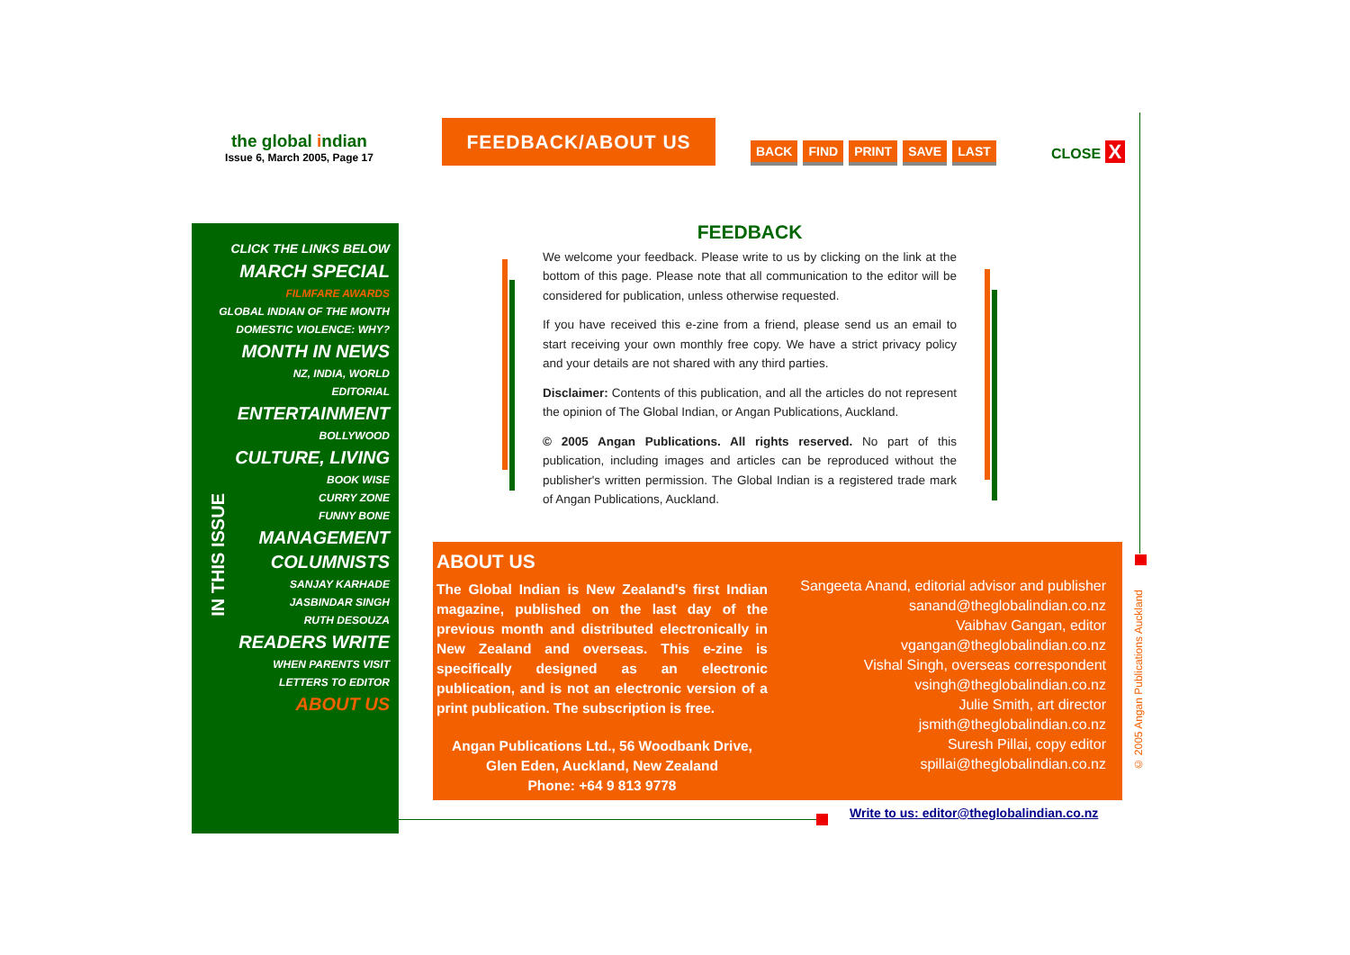the global indian
Issue 6, March 2005, Page 17
FEEDBACK/ABOUT US
BACK FIND PRINT SAVE LAST CLOSE X
IN THIS ISSUE
CLICK THE LINKS BELOW
MARCH SPECIAL
FILMFARE AWARDS
GLOBAL INDIAN OF THE MONTH
DOMESTIC VIOLENCE: WHY?
MONTH IN NEWS
NZ, INDIA, WORLD
EDITORIAL
ENTERTAINMENT
BOLLYWOOD
CULTURE, LIVING
BOOK WISE
CURRY ZONE
FUNNY BONE
MANAGEMENT
COLUMNISTS
SANJAY KARHADE
JASBINDAR SINGH
RUTH DESOUZA
READERS WRITE
WHEN PARENTS VISIT
LETTERS TO EDITOR
ABOUT US
FEEDBACK
We welcome your feedback. Please write to us by clicking on the link at the bottom of this page. Please note that all communication to the editor will be considered for publication, unless otherwise requested.
If you have received this e-zine from a friend, please send us an email to start receiving your own monthly free copy. We have a strict privacy policy and your details are not shared with any third parties.
Disclaimer: Contents of this publication, and all the articles do not represent the opinion of The Global Indian, or Angan Publications, Auckland.
© 2005 Angan Publications. All rights reserved. No part of this publication, including images and articles can be reproduced without the publisher's written permission. The Global Indian is a registered trade mark of Angan Publications, Auckland.
ABOUT US
The Global Indian is New Zealand's first Indian magazine, published on the last day of the previous month and distributed electronically in New Zealand and overseas. This e-zine is specifically designed as an electronic publication, and is not an electronic version of a print publication. The subscription is free.
Angan Publications Ltd., 56 Woodbank Drive,
Glen Eden, Auckland, New Zealand
Phone: +64 9 813 9778
Sangeeta Anand, editorial advisor and publisher
sanand@theglobalindian.co.nz
Vaibhav Gangan, editor
vgangan@theglobalindian.co.nz
Vishal Singh, overseas correspondent
vsingh@theglobalindian.co.nz
Julie Smith, art director
jsmith@theglobalindian.co.nz
Suresh Pillai, copy editor
spillai@theglobalindian.co.nz
Write to us: editor@theglobalindian.co.nz
© 2005 Angan Publications Auckland